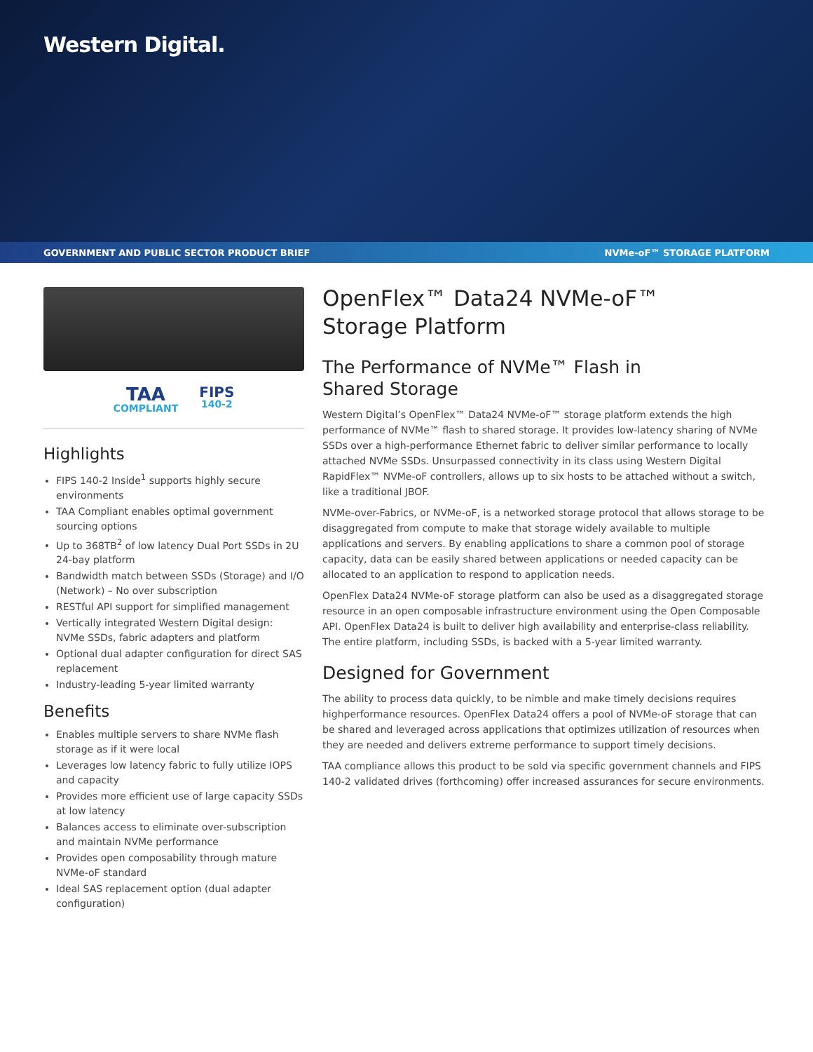Western Digital.
GOVERNMENT AND PUBLIC SECTOR PRODUCT BRIEF NVMe-oF™ STORAGE PLATFORM
TAA
COMPLIANT
FIPS
140-2
Highlights
FIPS 140-2 Inside<sup>1</sup> supports highly secure environments
TAA Compliant enables optimal government sourcing options
Up to 368TB<sup>2</sup> of low latency Dual Port SSDs in 2U 24-bay platform
Bandwidth match between SSDs (Storage) and I/O (Network) – No over subscription
RESTful API support for simplified management
Vertically integrated Western Digital design: NVMe SSDs, fabric adapters and platform
Optional dual adapter configuration for direct SAS replacement
Industry-leading 5-year limited warranty
Benefits
Enables multiple servers to share NVMe flash storage as if it were local
Leverages low latency fabric to fully utilize IOPS and capacity
Provides more efficient use of large capacity SSDs at low latency
Balances access to eliminate over-subscription and maintain NVMe performance
Provides open composability through mature NVMe-oF standard
Ideal SAS replacement option (dual adapter configuration)
OpenFlex™ Data24 NVMe-oF™
Storage Platform
The Performance of NVMe™ Flash in
Shared Storage
Western Digital’s OpenFlex™ Data24 NVMe-oF™ storage platform extends the high performance of NVMe™ flash to shared storage. It provides low-latency sharing of NVMe SSDs over a high-performance Ethernet fabric to deliver similar performance to locally attached NVMe SSDs. Unsurpassed connectivity in its class using Western Digital RapidFlex™ NVMe-oF controllers, allows up to six hosts to be attached without a switch, like a traditional JBOF.
NVMe-over-Fabrics, or NVMe-oF, is a networked storage protocol that allows storage to be disaggregated from compute to make that storage widely available to multiple applications and servers. By enabling applications to share a common pool of storage capacity, data can be easily shared between applications or needed capacity can be allocated to an application to respond to application needs.
OpenFlex Data24 NVMe-oF storage platform can also be used as a disaggregated storage resource in an open composable infrastructure environment using the Open Composable API. OpenFlex Data24 is built to deliver high availability and enterprise-class reliability. The entire platform, including SSDs, is backed with a 5-year limited warranty.
Designed for Government
The ability to process data quickly, to be nimble and make timely decisions requires highperformance resources. OpenFlex Data24 offers a pool of NVMe-oF storage that can be shared and leveraged across applications that optimizes utilization of resources when they are needed and delivers extreme performance to support timely decisions.
TAA compliance allows this product to be sold via specific government channels and FIPS 140-2 validated drives (forthcoming) offer increased assurances for secure environments.